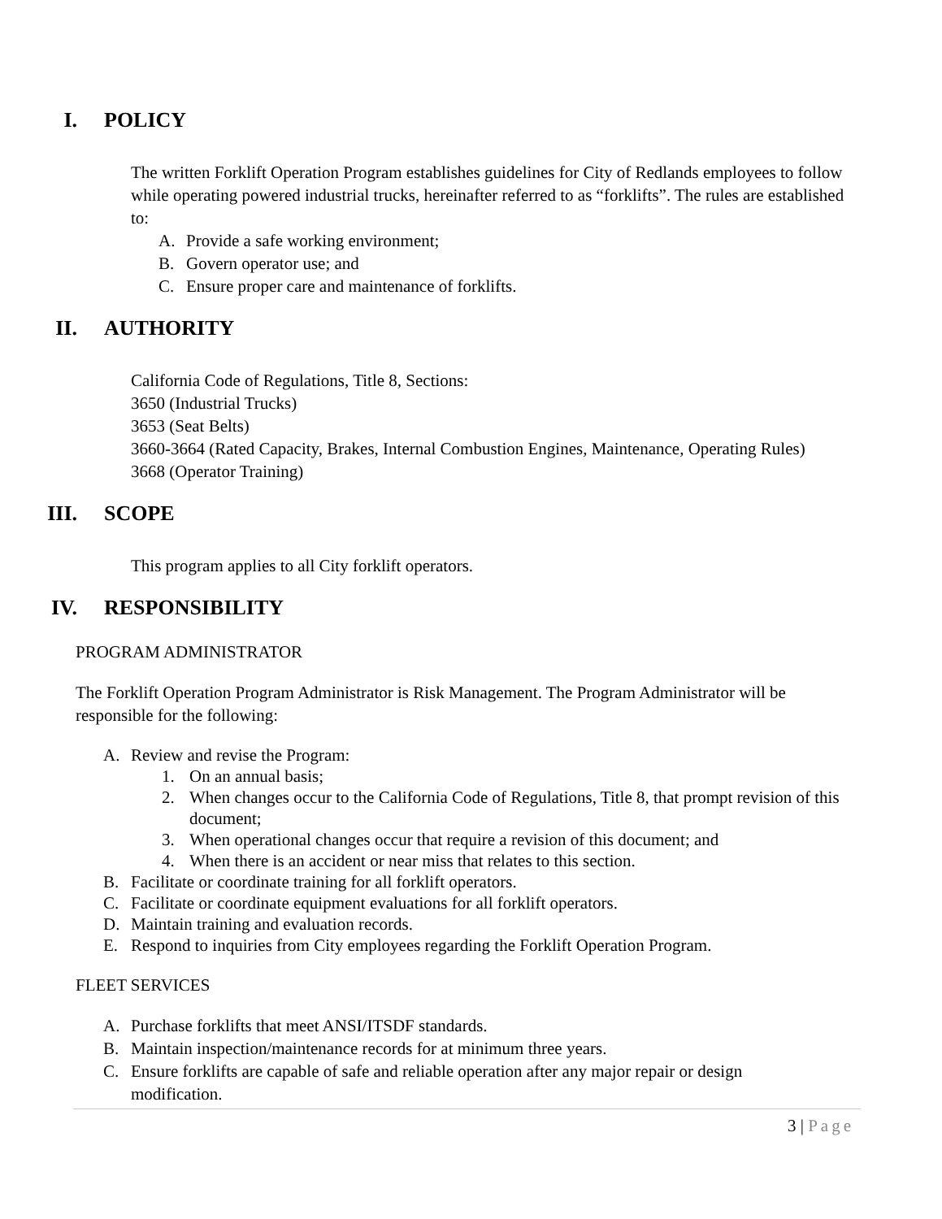I. POLICY
The written Forklift Operation Program establishes guidelines for City of Redlands employees to follow while operating powered industrial trucks, hereinafter referred to as “forklifts”. The rules are established to:
A. Provide a safe working environment;
B. Govern operator use; and
C. Ensure proper care and maintenance of forklifts.
II. AUTHORITY
California Code of Regulations, Title 8, Sections:
3650 (Industrial Trucks)
3653 (Seat Belts)
3660-3664 (Rated Capacity, Brakes, Internal Combustion Engines, Maintenance, Operating Rules)
3668 (Operator Training)
III. SCOPE
This program applies to all City forklift operators.
IV. RESPONSIBILITY
PROGRAM ADMINISTRATOR
The Forklift Operation Program Administrator is Risk Management. The Program Administrator will be responsible for the following:
A. Review and revise the Program:
1. On an annual basis;
2. When changes occur to the California Code of Regulations, Title 8, that prompt revision of this document;
3. When operational changes occur that require a revision of this document; and
4. When there is an accident or near miss that relates to this section.
B. Facilitate or coordinate training for all forklift operators.
C. Facilitate or coordinate equipment evaluations for all forklift operators.
D. Maintain training and evaluation records.
E. Respond to inquiries from City employees regarding the Forklift Operation Program.
FLEET SERVICES
A. Purchase forklifts that meet ANSI/ITSDF standards.
B. Maintain inspection/maintenance records for at minimum three years.
C. Ensure forklifts are capable of safe and reliable operation after any major repair or design modification.
3 | Page